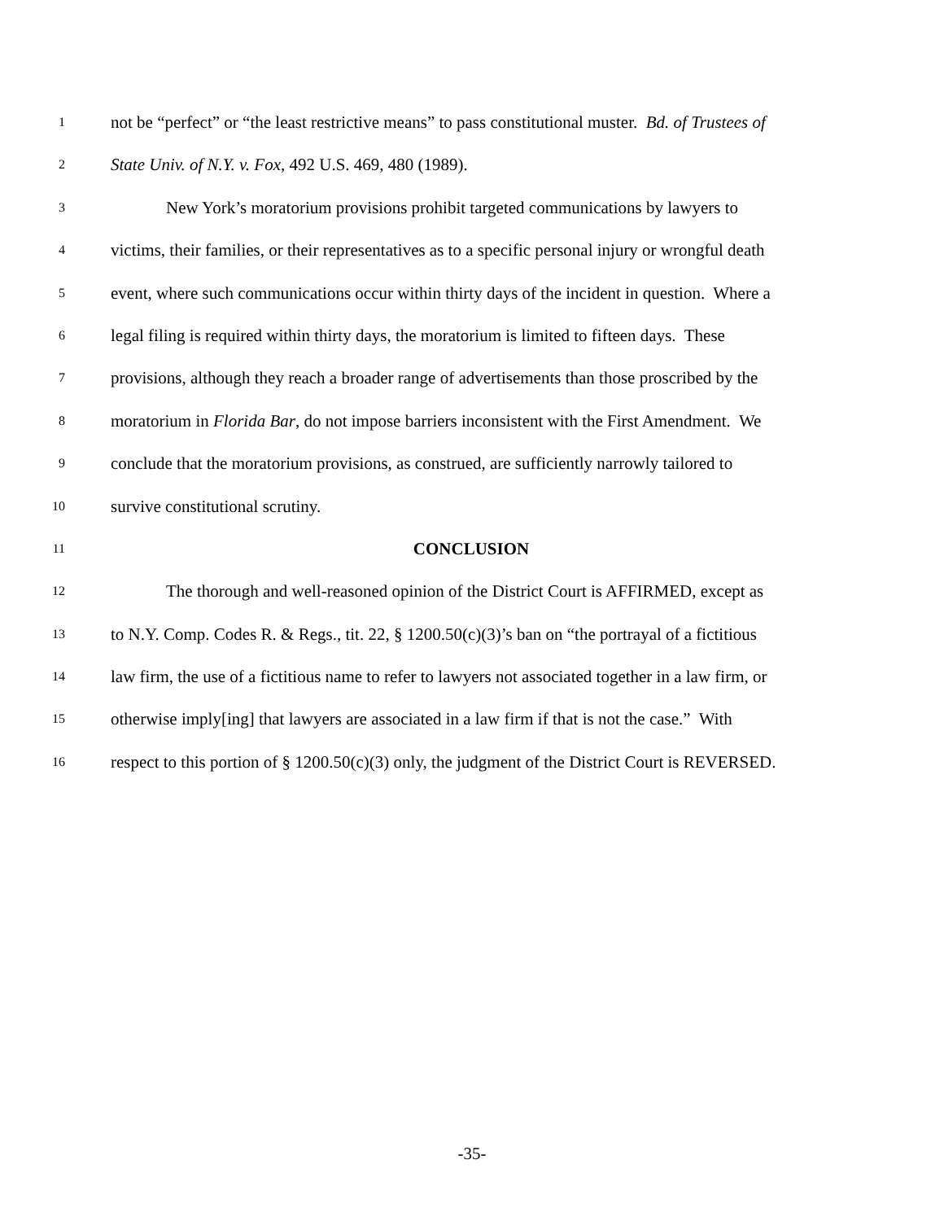1 not be “perfect” or “the least restrictive means” to pass constitutional muster. Bd. of Trustees of
2 State Univ. of N.Y. v. Fox, 492 U.S. 469, 480 (1989).
3 New York’s moratorium provisions prohibit targeted communications by lawyers to
4 victims, their families, or their representatives as to a specific personal injury or wrongful death
5 event, where such communications occur within thirty days of the incident in question. Where a
6 legal filing is required within thirty days, the moratorium is limited to fifteen days. These
7 provisions, although they reach a broader range of advertisements than those proscribed by the
8 moratorium in Florida Bar, do not impose barriers inconsistent with the First Amendment. We
9 conclude that the moratorium provisions, as construed, are sufficiently narrowly tailored to
10 survive constitutional scrutiny.
11 CONCLUSION
12 The thorough and well-reasoned opinion of the District Court is AFFIRMED, except as
13 to N.Y. Comp. Codes R. & Regs., tit. 22, § 1200.50(c)(3)’s ban on “the portrayal of a fictitious
14 law firm, the use of a fictitious name to refer to lawyers not associated together in a law firm, or
15 otherwise imply[ing] that lawyers are associated in a law firm if that is not the case.” With
16 respect to this portion of § 1200.50(c)(3) only, the judgment of the District Court is REVERSED.
-35-